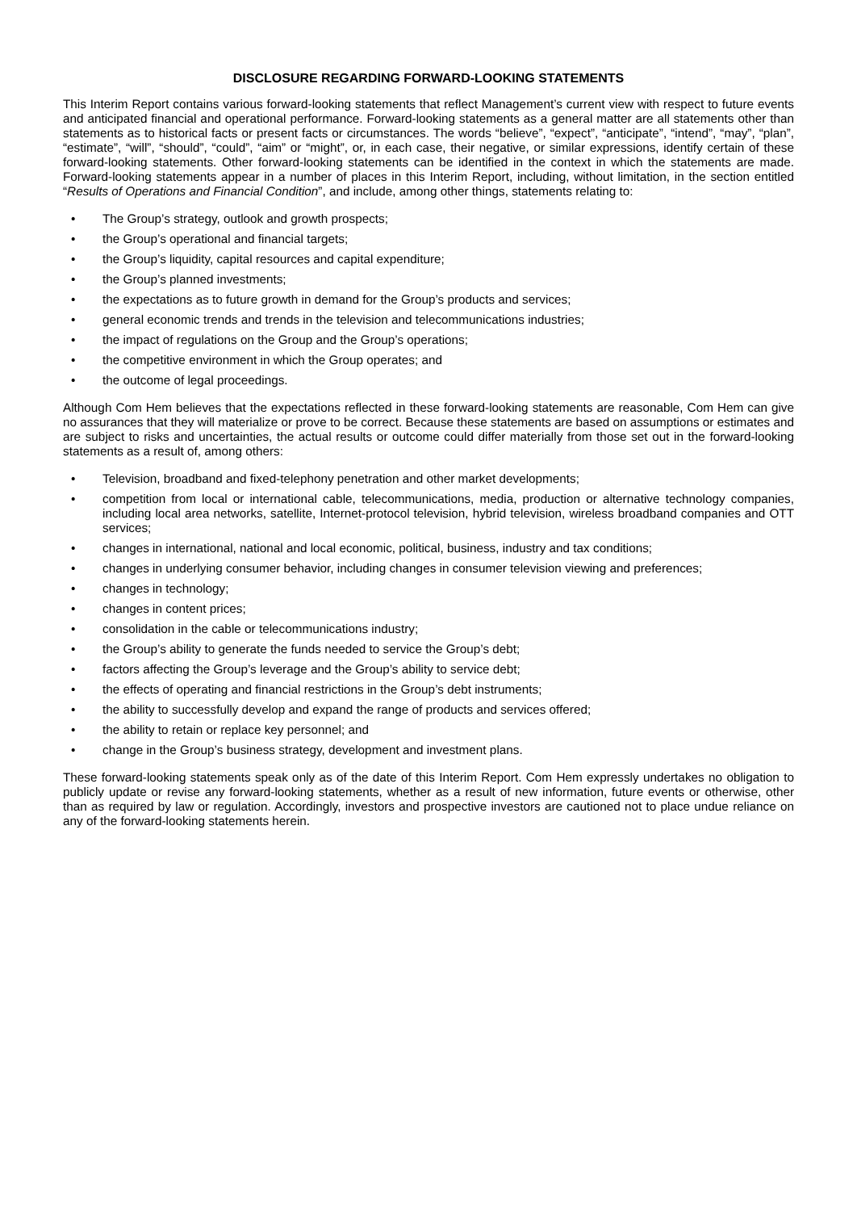DISCLOSURE REGARDING FORWARD-LOOKING STATEMENTS
This Interim Report contains various forward-looking statements that reflect Management’s current view with respect to future events and anticipated financial and operational performance. Forward-looking statements as a general matter are all statements other than statements as to historical facts or present facts or circumstances. The words “believe”, “expect”, “anticipate”, “intend”, “may”, “plan”, “estimate”, “will”, “should”, “could”, “aim” or “might”, or, in each case, their negative, or similar expressions, identify certain of these forward-looking statements. Other forward-looking statements can be identified in the context in which the statements are made. Forward-looking statements appear in a number of places in this Interim Report, including, without limitation, in the section entitled “Results of Operations and Financial Condition”, and include, among other things, statements relating to:
• The Group’s strategy, outlook and growth prospects;
• the Group’s operational and financial targets;
• the Group’s liquidity, capital resources and capital expenditure;
• the Group’s planned investments;
• the expectations as to future growth in demand for the Group’s products and services;
• general economic trends and trends in the television and telecommunications industries;
• the impact of regulations on the Group and the Group’s operations;
• the competitive environment in which the Group operates; and
• the outcome of legal proceedings.
Although Com Hem believes that the expectations reflected in these forward-looking statements are reasonable, Com Hem can give no assurances that they will materialize or prove to be correct. Because these statements are based on assumptions or estimates and are subject to risks and uncertainties, the actual results or outcome could differ materially from those set out in the forward-looking statements as a result of, among others:
• Television, broadband and fixed-telephony penetration and other market developments;
• competition from local or international cable, telecommunications, media, production or alternative technology companies, including local area networks, satellite, Internet-protocol television, hybrid television, wireless broadband companies and OTT services;
• changes in international, national and local economic, political, business, industry and tax conditions;
• changes in underlying consumer behavior, including changes in consumer television viewing and preferences;
• changes in technology;
• changes in content prices;
• consolidation in the cable or telecommunications industry;
• the Group’s ability to generate the funds needed to service the Group’s debt;
• factors affecting the Group’s leverage and the Group’s ability to service debt;
• the effects of operating and financial restrictions in the Group’s debt instruments;
• the ability to successfully develop and expand the range of products and services offered;
• the ability to retain or replace key personnel; and
• change in the Group’s business strategy, development and investment plans.
These forward-looking statements speak only as of the date of this Interim Report. Com Hem expressly undertakes no obligation to publicly update or revise any forward-looking statements, whether as a result of new information, future events or otherwise, other than as required by law or regulation. Accordingly, investors and prospective investors are cautioned not to place undue reliance on any of the forward-looking statements herein.